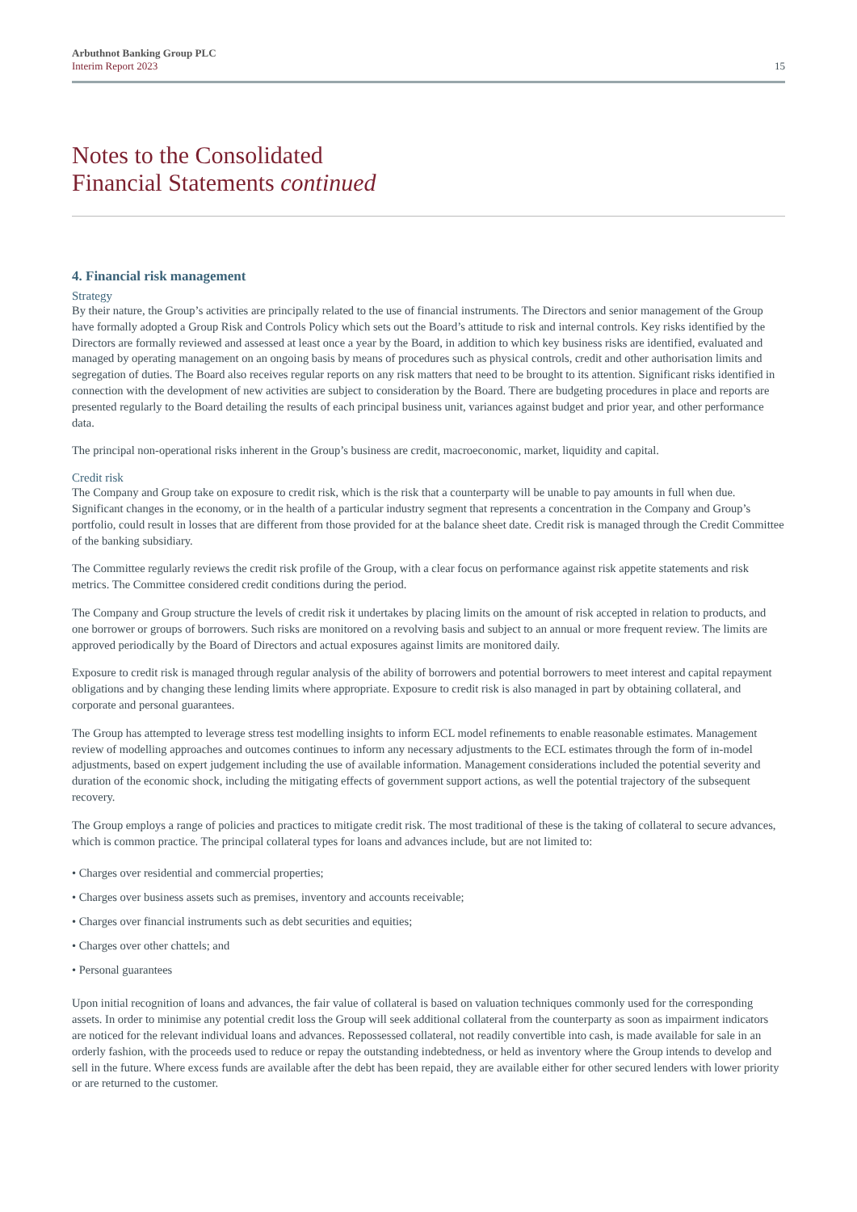Arbuthnot Banking Group PLC
Interim Report 2023
15
Notes to the Consolidated
Financial Statements continued
4. Financial risk management
Strategy
By their nature, the Group’s activities are principally related to the use of financial instruments. The Directors and senior management of the Group have formally adopted a Group Risk and Controls Policy which sets out the Board’s attitude to risk and internal controls. Key risks identified by the Directors are formally reviewed and assessed at least once a year by the Board, in addition to which key business risks are identified, evaluated and managed by operating management on an ongoing basis by means of procedures such as physical controls, credit and other authorisation limits and segregation of duties. The Board also receives regular reports on any risk matters that need to be brought to its attention. Significant risks identified in connection with the development of new activities are subject to consideration by the Board. There are budgeting procedures in place and reports are presented regularly to the Board detailing the results of each principal business unit, variances against budget and prior year, and other performance data.
The principal non-operational risks inherent in the Group’s business are credit, macroeconomic, market, liquidity and capital.
Credit risk
The Company and Group take on exposure to credit risk, which is the risk that a counterparty will be unable to pay amounts in full when due. Significant changes in the economy, or in the health of a particular industry segment that represents a concentration in the Company and Group’s portfolio, could result in losses that are different from those provided for at the balance sheet date. Credit risk is managed through the Credit Committee of the banking subsidiary.
The Committee regularly reviews the credit risk profile of the Group, with a clear focus on performance against risk appetite statements and risk metrics. The Committee considered credit conditions during the period.
The Company and Group structure the levels of credit risk it undertakes by placing limits on the amount of risk accepted in relation to products, and one borrower or groups of borrowers. Such risks are monitored on a revolving basis and subject to an annual or more frequent review. The limits are approved periodically by the Board of Directors and actual exposures against limits are monitored daily.
Exposure to credit risk is managed through regular analysis of the ability of borrowers and potential borrowers to meet interest and capital repayment obligations and by changing these lending limits where appropriate. Exposure to credit risk is also managed in part by obtaining collateral, and corporate and personal guarantees.
The Group has attempted to leverage stress test modelling insights to inform ECL model refinements to enable reasonable estimates. Management review of modelling approaches and outcomes continues to inform any necessary adjustments to the ECL estimates through the form of in-model adjustments, based on expert judgement including the use of available information. Management considerations included the potential severity and duration of the economic shock, including the mitigating effects of government support actions, as well the potential trajectory of the subsequent recovery.
The Group employs a range of policies and practices to mitigate credit risk. The most traditional of these is the taking of collateral to secure advances, which is common practice. The principal collateral types for loans and advances include, but are not limited to:
• Charges over residential and commercial properties;
• Charges over business assets such as premises, inventory and accounts receivable;
• Charges over financial instruments such as debt securities and equities;
• Charges over other chattels; and
• Personal guarantees
Upon initial recognition of loans and advances, the fair value of collateral is based on valuation techniques commonly used for the corresponding assets. In order to minimise any potential credit loss the Group will seek additional collateral from the counterparty as soon as impairment indicators are noticed for the relevant individual loans and advances. Repossessed collateral, not readily convertible into cash, is made available for sale in an orderly fashion, with the proceeds used to reduce or repay the outstanding indebtedness, or held as inventory where the Group intends to develop and sell in the future. Where excess funds are available after the debt has been repaid, they are available either for other secured lenders with lower priority or are returned to the customer.